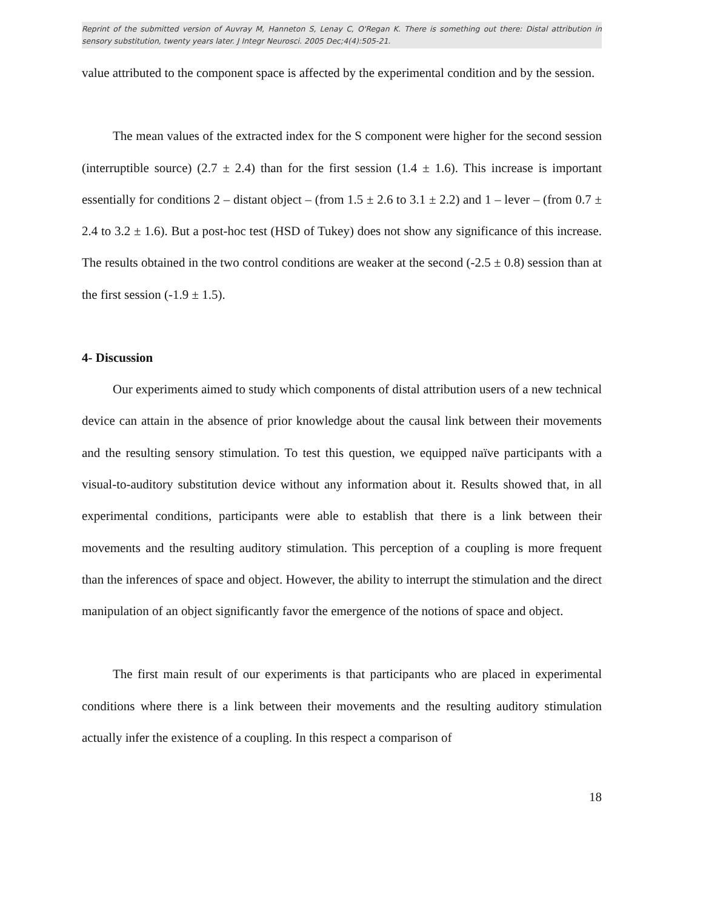Reprint of the submitted version of Auvray M, Hanneton S, Lenay C, O'Regan K. There is something out there: Distal attribution in sensory substitution, twenty years later. J Integr Neurosci. 2005 Dec;4(4):505-21.
value attributed to the component space is affected by the experimental condition and by the session.
The mean values of the extracted index for the S component were higher for the second session (interruptible source) (2.7 ± 2.4) than for the first session (1.4 ± 1.6). This increase is important essentially for conditions 2 – distant object – (from 1.5 ± 2.6 to 3.1 ± 2.2) and 1 – lever – (from 0.7 ± 2.4 to 3.2 ± 1.6). But a post-hoc test (HSD of Tukey) does not show any significance of this increase. The results obtained in the two control conditions are weaker at the second (-2.5 ± 0.8) session than at the first session (-1.9 ± 1.5).
4- Discussion
Our experiments aimed to study which components of distal attribution users of a new technical device can attain in the absence of prior knowledge about the causal link between their movements and the resulting sensory stimulation. To test this question, we equipped naïve participants with a visual-to-auditory substitution device without any information about it. Results showed that, in all experimental conditions, participants were able to establish that there is a link between their movements and the resulting auditory stimulation. This perception of a coupling is more frequent than the inferences of space and object. However, the ability to interrupt the stimulation and the direct manipulation of an object significantly favor the emergence of the notions of space and object.
The first main result of our experiments is that participants who are placed in experimental conditions where there is a link between their movements and the resulting auditory stimulation actually infer the existence of a coupling. In this respect a comparison of
18